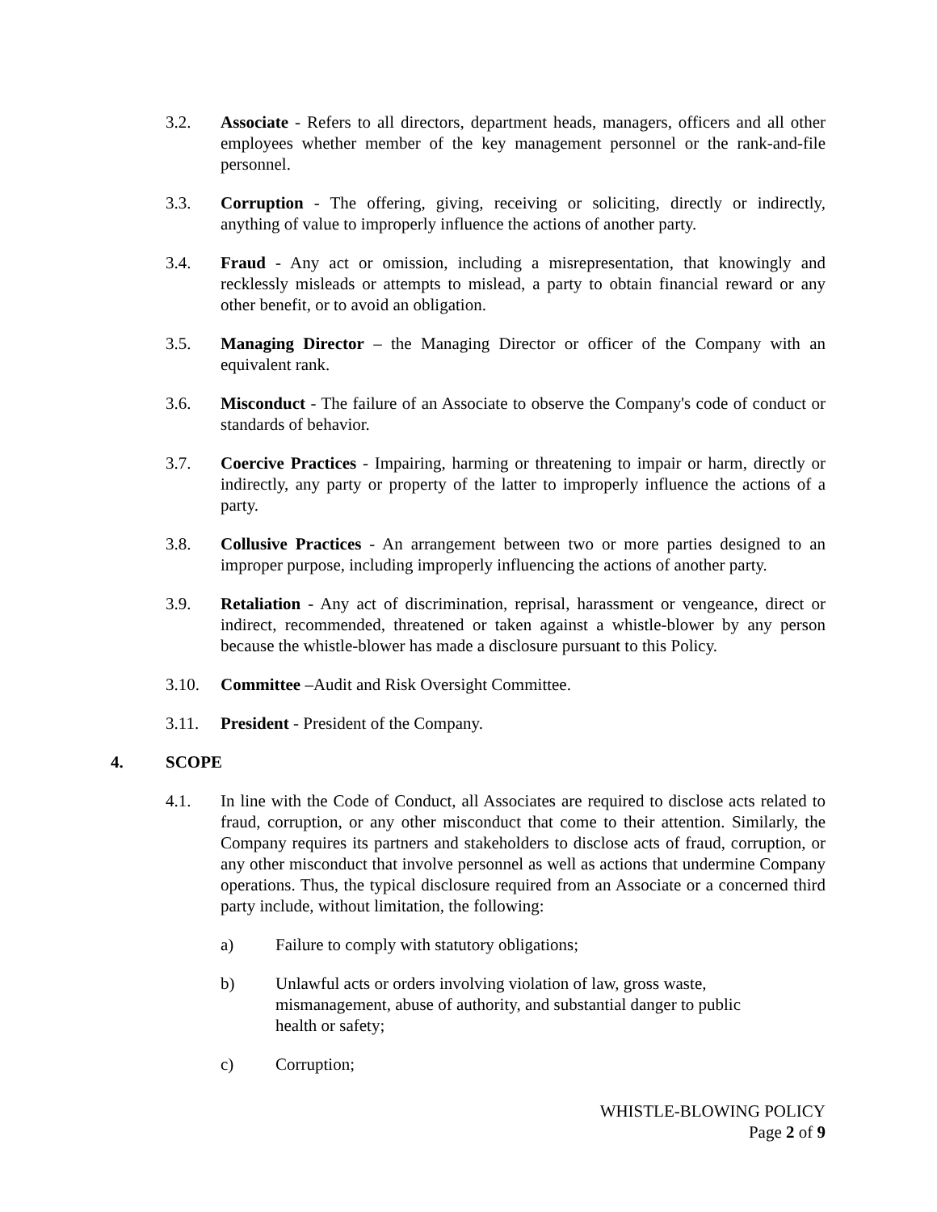3.2. Associate - Refers to all directors, department heads, managers, officers and all other employees whether member of the key management personnel or the rank-and-file personnel.
3.3. Corruption - The offering, giving, receiving or soliciting, directly or indirectly, anything of value to improperly influence the actions of another party.
3.4. Fraud - Any act or omission, including a misrepresentation, that knowingly and recklessly misleads or attempts to mislead, a party to obtain financial reward or any other benefit, or to avoid an obligation.
3.5. Managing Director – the Managing Director or officer of the Company with an equivalent rank.
3.6. Misconduct - The failure of an Associate to observe the Company's code of conduct or standards of behavior.
3.7. Coercive Practices - Impairing, harming or threatening to impair or harm, directly or indirectly, any party or property of the latter to improperly influence the actions of a party.
3.8. Collusive Practices - An arrangement between two or more parties designed to an improper purpose, including improperly influencing the actions of another party.
3.9. Retaliation - Any act of discrimination, reprisal, harassment or vengeance, direct or indirect, recommended, threatened or taken against a whistle-blower by any person because the whistle-blower has made a disclosure pursuant to this Policy.
3.10. Committee –Audit and Risk Oversight Committee.
3.11. President - President of the Company.
4. SCOPE
4.1. In line with the Code of Conduct, all Associates are required to disclose acts related to fraud, corruption, or any other misconduct that come to their attention. Similarly, the Company requires its partners and stakeholders to disclose acts of fraud, corruption, or any other misconduct that involve personnel as well as actions that undermine Company operations. Thus, the typical disclosure required from an Associate or a concerned third party include, without limitation, the following:
a) Failure to comply with statutory obligations;
b) Unlawful acts or orders involving violation of law, gross waste, mismanagement, abuse of authority, and substantial danger to public health or safety;
c) Corruption;
WHISTLE-BLOWING POLICY
Page 2 of 9